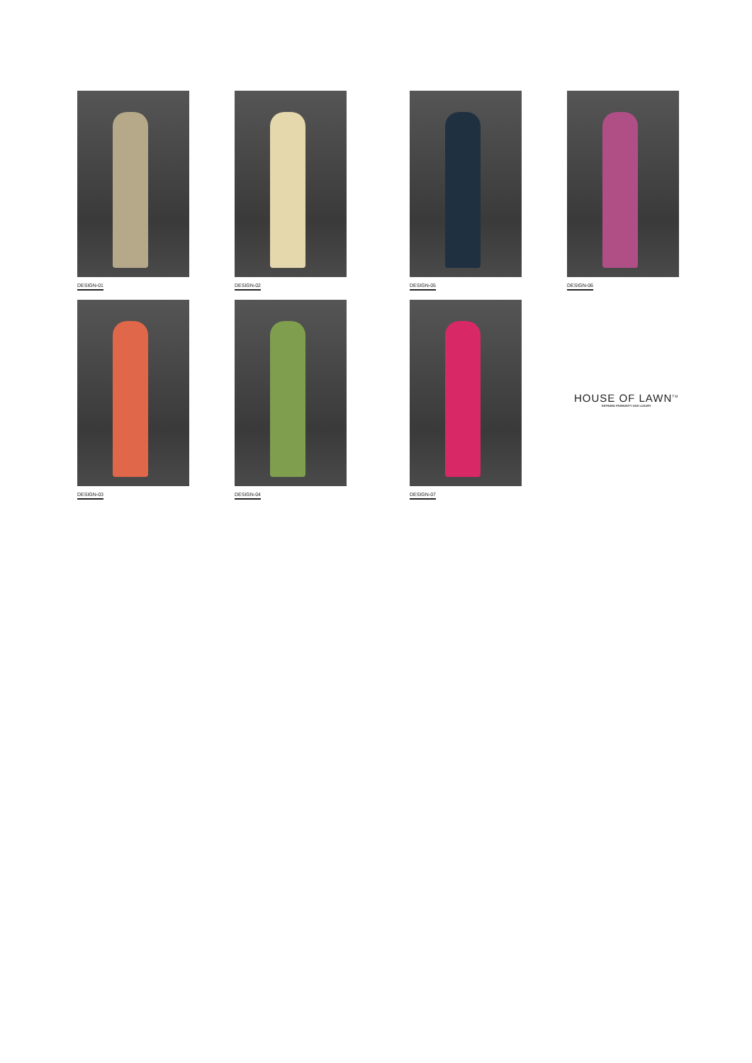DESIGN-01 DESIGN-02 DESIGN-05 DESIGN-06
DESIGN-03 DESIGN-04 DESIGN-07
HOUSE OF LAWN<sup>TM</sup>
DEFINING FEMININITY AND LUXURY